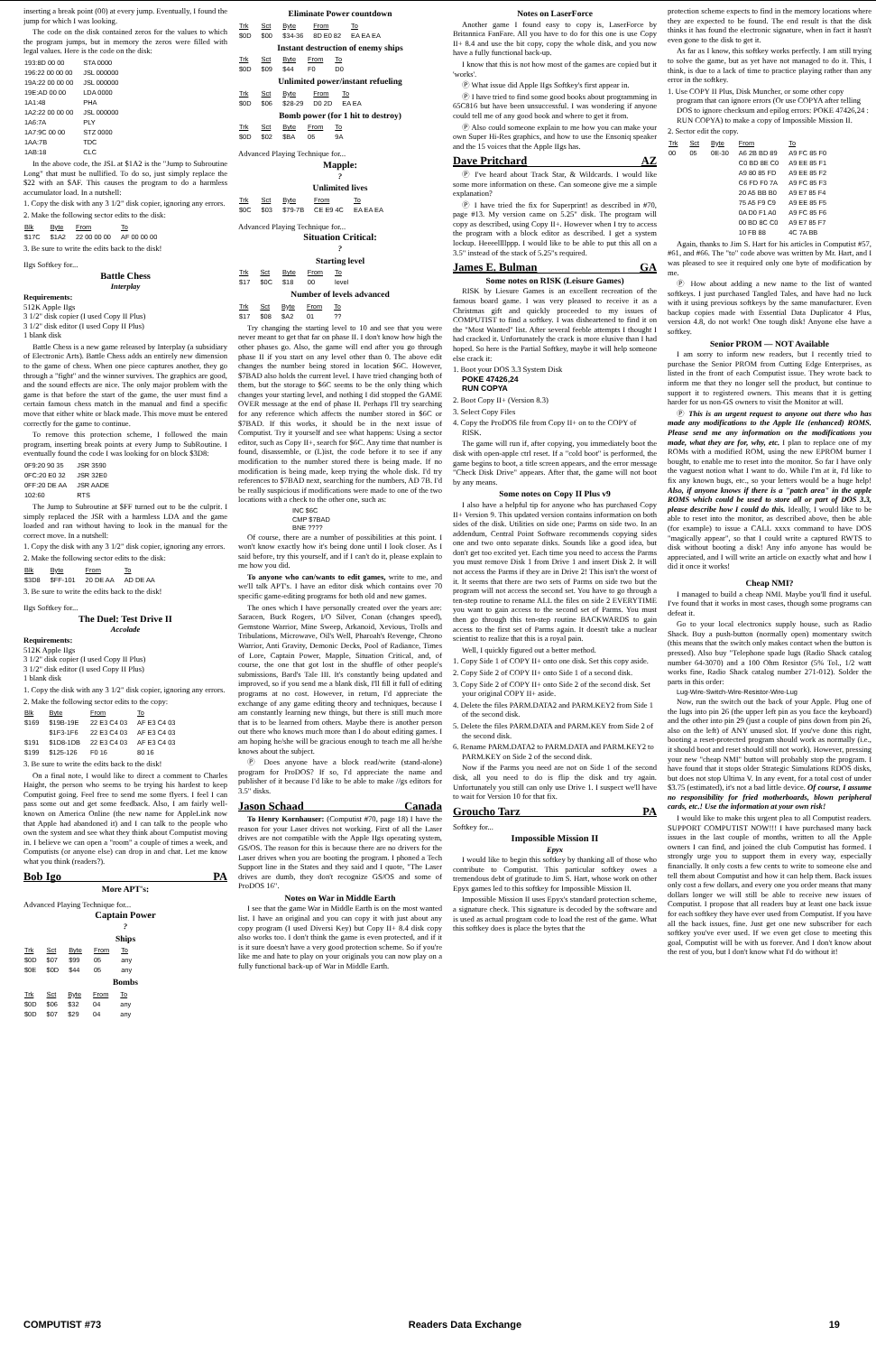inserting a break point (00) at every jump. Eventually, I found the jump for which I was looking.
The code on the disk contained zeros for the values to which the program jumps, but in memory the zeros were filled with legal values. Here is the code on the disk:
| 193:8D 00 00 | STA 0000 |
| 196:22 00 00 00 | JSL 000000 |
| 19A:22 00 00 00 | JSL 000000 |
| 19E:AD 00 00 | LDA 0000 |
| 1A1:48 | PHA |
| 1A2:22 00 00 00 | JSL 000000 |
| 1A6:7A | PLY |
| 1A7:9C 00 00 | STZ 0000 |
| 1AA:7B | TDC |
| 1AB:18 | CLC |
In the above code, the JSL at $1A2 is the "Jump to Subroutine Long" that must be nullified. To do so, just simply replace the $22 with an $AF. This causes the program to do a harmless accumulator load. In a nutshell:
1. Copy the disk with any 3 1/2" disk copier, ignoring any errors.
2. Make the following sector edits to the disk:
| Blk | Byte | From | To |
| --- | --- | --- | --- |
| $17C | $1A2 | 22 00 00 00 | AF 00 00 00 |
3. Be sure to write the edits back to the disk!
IIgs Softkey for...
Battle Chess
Interplay
Requirements:
512K Apple IIgs
3 1/2" disk copier (I used Copy II Plus)
3 1/2" disk editor (I used Copy II Plus)
1 blank disk
Battle Chess is a new game released by Interplay (a subsidiary of Electronic Arts). Battle Chess adds an entirely new dimension to the game of chess. When one piece captures another, they go through a "fight" and the winner survives. The graphics are good, and the sound effects are nice. The only major problem with the game is that before the start of the game, the user must find a certain famous chess match in the manual and find a specific move that either white or black made. This move must be entered correctly for the game to continue.
To remove this protection scheme, I followed the main program, inserting break points at every Jump to SubRoutine. I eventually found the code I was looking for on block $3D8:
| 0F9:20 90 35 | JSR 3590 |
| 0FC:20 E0 32 | JSR 32E0 |
| 0FF:20 DE AA | JSR AADE |
| 102:60 | RTS |
The Jump to Subroutine at $FF turned out to be the culprit. I simply replaced the JSR with a harmless LDA and the game loaded and ran without having to look in the manual for the correct move. In a nutshell:
1. Copy the disk with any 3 1/2" disk copier, ignoring any errors.
2. Make the following sector edits to the disk:
| Blk | Byte | From | To |
| --- | --- | --- | --- |
| $3D8 | $FF-101 | 20 DE AA | AD DE AA |
3. Be sure to write the edits back to the disk!
IIgs Softkey for...
The Duel: Test Drive II
Accolade
Requirements:
512K Apple IIgs
3 1/2" disk copier (I used Copy II Plus)
3 1/2" disk editor (I used Copy II Plus)
1 blank disk
1. Copy the disk with any 3 1/2" disk copier, ignoring any errors.
2. Make the following sector edits to the copy:
| Blk | Byte | From | To |
| --- | --- | --- | --- |
| $169 | $19B-19E | 22 E3 C4 03 | AF E3 C4 03 |
| | $1F3-1F6 | 22 E3 C4 03 | AF E3 C4 03 |
| $191 | $1D8-1DB | 22 E3 C4 03 | AF E3 C4 03 |
| $199 | $125-126 | F0 16 | 80 16 |
3. Be sure to write the edits back to the disk!
On a final note, I would like to direct a comment to Charles Haight, the person who seems to be trying his hardest to keep Computist going. Feel free to send me some flyers. I feel I can pass some out and get some feedback. Also, I am fairly well-known on America Online (the new name for AppleLink now that Apple had abandoned it) and I can talk to the people who own the system and see what they think about Computist moving in. I believe we can open a "room" a couple of times a week, and Computists (or anyone else) can drop in and chat. Let me know what you think (readers?).
Bob Igo PA
More APT's:
Advanced Playing Technique for...
Captain Power
?
Ships
| Trk | Sct | Byte | From | To |
| --- | --- | --- | --- | --- |
| $0D | $07 | $99 | 05 | any |
| $0E | $0D | $44 | 05 | any |
Bombs
| Trk | Sct | Byte | From | To |
| --- | --- | --- | --- | --- |
| $0D | $06 | $32 | 04 | any |
| $0D | $07 | $29 | 04 | any |
Eliminate Power countdown
| Trk | Sct | Byte | From | To |
| --- | --- | --- | --- | --- |
| $0D | $00 | $34-36 | 8D E0 82 | EA EA EA |
Instant destruction of enemy ships
| Trk | Sct | Byte | From | To |
| --- | --- | --- | --- | --- |
| $0D | $09 | $44 | F0 | D0 |
Unlimited power/instant refueling
| Trk | Sct | Byte | From | To |
| --- | --- | --- | --- | --- |
| $0D | $06 | $28-29 | D0 2D | EA EA |
Bomb power (for 1 hit to destroy)
| Trk | Sct | Byte | From | To |
| --- | --- | --- | --- | --- |
| $0D | $02 | $BA | 05 | 9A |
Advanced Playing Technique for...
Mapple:
?
Unlimited lives
| Trk | Sct | Byte | From | To |
| --- | --- | --- | --- | --- |
| $0C | $03 | $79-7B | CE E9 4C | EA EA EA |
Advanced Playing Technique for...
Situation Critical:
?
Starting level
| Trk | Sct | Byte | From | To |
| --- | --- | --- | --- | --- |
| $17 | $0C | $18 | 00 | level |
Number of levels advanced
| Trk | Sct | Byte | From | To |
| --- | --- | --- | --- | --- |
| $17 | $08 | $A2 | 01 | ?? |
Try changing the starting level to 10 and see that you were never meant to get that far on phase II. I don't know how high the other phases go. Also, the game will end after you go through phase II if you start on any level other than 0. The above edit changes the number being stored in location $6C. However, $7BAD also holds the current level. I have tried changing both of them, but the storage to $6C seems to be the only thing which changes your starting level, and nothing I did stopped the GAME OVER message at the end of phase II. Perhaps I'll try searching for any reference which affects the number stored in $6C or $7BAD. If this works, it should be in the next issue of Computist. Try it yourself and see what happens: Using a sector editor, such as Copy II+, search for $6C. Any time that number is found, disassemble, or (L)ist, the code before it to see if any modification to the number stored there is being made. If no modification is being made, keep trying the whole disk. I'd try references to $7BAD next, searching for the numbers, AD 7B. I'd be really suspicious if modifications were made to one of the two locations with a check to the other one, such as:
INC $6C
CMP $7BAD
BNE ????
Of course, there are a number of possibilities at this point. I won't know exactly how it's being done until I look closer. As I said before, try this yourself, and if I can't do it, please explain to me how you did.
To anyone who can/wants to edit games, write to me, and we'll talk APT's. I have an editor disk which contains over 70 specific game-editing programs for both old and new games.
The ones which I have personally created over the years are: Saracen, Buck Rogers, I/O Silver, Conan (changes speed), Gemstone Warrior, Mine Sweep, Arkanoid, Xevious, Trolls and Tribulations, Microwave, Oil's Well, Pharoah's Revenge, Chrono Warrior, Anti Gravity, Demonic Decks, Pool of Radiance, Times of Lore, Captain Power, Mapple, Situation Critical, and, of course, the one that got lost in the shuffle of other people's submissions, Bard's Tale III. It's constantly being updated and improved, so if you send me a blank disk, I'll fill it full of editing programs at no cost. However, in return, I'd appreciate the exchange of any game editing theory and techniques, because I am constantly learning new things, but there is still much more that is to be learned from others. Maybe there is another person out there who knows much more than I do about editing games. I am hoping he/she will be gracious enough to teach me all he/she knows about the subject.
Ⓟ Does anyone have a block read/write (stand-alone) program for ProDOS? If so, I'd appreciate the name and publisher of it because I'd like to be able to make //gs editors for 3.5" disks.
Jason Schaad Canada
To Henry Kornhauser: (Computist #70, page 18) I have the reason for your Laser drives not working. First of all the Laser drives are not compatible with the Apple IIgs operating system, GS/OS. The reason for this is because there are no drivers for the Laser drives when you are booting the program. I phoned a Tech Support line in the States and they said and I quote, "The Laser drives are dumb, they don't recognize GS/OS and some of ProDOS 16".
Notes on War in Middle Earth
I see that the game War in Middle Earth is on the most wanted list. I have an original and you can copy it with just about any copy program (I used Diversi Key) but Copy II+ 8.4 disk copy also works too. I don't think the game is even protected, and if it is it sure doesn't have a very good protection scheme. So if you're like me and hate to play on your originals you can now play on a fully functional back-up of War in Middle Earth.
Notes on LaserForce
Another game I found easy to copy is, LaserForce by Britannica FanFare. All you have to do for this one is use Copy II+ 8.4 and use the bit copy, copy the whole disk, and you now have a fully functional back-up.
I know that this is not how most of the games are copied but it 'works'.
Ⓟ What issue did Apple IIgs Softkey's first appear in.
Ⓟ I have tried to find some good books about programming in 65C816 but have been unsuccessful. I was wondering if anyone could tell me of any good book and where to get it from.
Ⓟ Also could someone explain to me how you can make your own Super Hi-Res graphics, and how to use the Ensoniq speaker and the 15 voices that the Apple IIgs has.
Dave Pritchard AZ
Ⓟ I've heard about Track Star, & Wildcards. I would like some more information on these. Can someone give me a simple explanation?
Ⓟ I have tried the fix for Superprint! as described in #70, page #13. My version came on 5.25" disk. The program will copy as described, using Copy II+. However when I try to access the program with a block editor as described. I get a system lockup. Heeeellllppp. I would like to be able to put this all on a 3.5" instead of the stack of 5.25"s required.
James E. Bulman GA
Some notes on RISK (Leisure Games)
RISK by Liesure Games is an excellent recreation of the famous board game. I was very pleased to receive it as a Christmas gift and quickly proceeded to my issues of COMPUTIST to find a softkey. I was disheartened to find it on the "Most Wanted" list. After several feeble attempts I thought I had cracked it. Unfortunately the crack is more elusive than I had hoped. So here is the Partial Softkey, maybe it will help someone else crack it:
1. Boot your DOS 3.3 System Disk
POKE 47426,24
RUN COPYA
2. Boot Copy II+ (Version 8.3)
3. Select Copy Files
4. Copy the ProDOS file from Copy II+ on to the COPY of RISK.
The game will run if, after copying, you immediately boot the disk with open-apple ctrl reset. If a "cold boot" is performed, the game begins to boot, a title screen appears, and the error message "Check Disk Drive" appears. After that, the game will not boot by any means.
Some notes on Copy II Plus v9
I also have a helpful tip for anyone who has purchased Copy II+ Version 9. This updated version contains information on both sides of the disk. Utilities on side one; Parms on side two. In an addendum, Central Point Software recommends copying sides one and two onto separate disks. Sounds like a good idea, but don't get too excited yet. Each time you need to access the Parms you must remove Disk 1 from Drive 1 and insert Disk 2. It will not access the Parms if they are in Drive 2! This isn't the worst of it. It seems that there are two sets of Parms on side two but the program will not access the second set. You have to go through a ten-step routine to rename ALL the files on side 2 EVERYTIME you want to gain access to the second set of Parms. You must then go through this ten-step routine BACKWARDS to gain access to the first set of Parms again. It doesn't take a nuclear scientist to realize that this is a royal pain.
Well, I quickly figured out a better method.
1. Copy Side 1 of COPY II+ onto one disk. Set this copy aside.
2. Copy Side 2 of COPY II+ onto Side 1 of a second disk.
3. Copy Side 2 of COPY II+ onto Side 2 of the second disk. Set your original COPY II+ aside.
4. Delete the files PARM.DATA2 and PARM.KEY2 from Side 1 of the second disk.
5. Delete the files PARM.DATA and PARM.KEY from Side 2 of the second disk.
6. Rename PARM.DATA2 to PARM.DATA and PARM.KEY2 to PARM.KEY on Side 2 of the second disk.
Now if the Parms you need are not on Side 1 of the second disk, all you need to do is flip the disk and try again. Unfortunately you still can only use Drive 1. I suspect we'll have to wait for Version 10 for that fix.
Groucho Tarz PA
Softkey for...
Impossible Mission II
Epyx
I would like to begin this softkey by thanking all of those who contribute to Computist. This particular softkey owes a tremendous debt of gratitude to Jim S. Hart, whose work on other Epyx games led to this softkey for Impossible Mission II.
Impossible Mission II uses Epyx's standard protection scheme, a signature check. This signature is decoded by the software and is used as actual program code to load the rest of the game. What this softkey does is place the bytes that the
protection scheme expects to find in the memory locations where they are expected to be found. The end result is that the disk thinks it has found the electronic signature, when in fact it hasn't even gone to the disk to get it.
As far as I know, this softkey works perfectly. I am still trying to solve the game, but as yet have not managed to do it. This, I think, is due to a lack of time to practice playing rather than any error in the softkey.
1. Use COPY II Plus, Disk Muncher, or some other copy program that can ignore errors (Or use COPYA after telling DOS to ignore checksum and epilog errors: POKE 47426,24 : RUN COPYA) to make a copy of Impossible Mission II.
2. Sector edit the copy.
| Trk | Sct | Byte | From | To |
| --- | --- | --- | --- | --- |
| 00 | 05 | 0E-30 | A6 2B BD 89 | A9 FC 85 F0 |
| | | | C0 BD 8E C0 | A9 EE 85 F1 |
| | | | A9 80 85 FD | A9 EE 85 F2 |
| | | | C6 FD F0 7A | A9 FC 85 F3 |
| | | | 20 A5 BB B0 | A9 E7 85 F4 |
| | | | 75 A5 F9 C9 | A9 EE 85 F5 |
| | | | 0A D0 F1 A0 | A9 FC 85 F6 |
| | | | 00 BD 8C C0 | A9 E7 85 F7 |
| | | | 10 FB 88 | 4C 7A BB |
Again, thanks to Jim S. Hart for his articles in Computist #57, #61, and #66. The "to" code above was written by Mr. Hart, and I was pleased to see it required only one byte of modification by me.
Ⓟ How about adding a new name to the list of wanted softkeys. I just purchased Tangled Tales, and have had no luck with it using previous softkeys by the same manufacturer. Even backup copies made with Essential Data Duplicator 4 Plus, version 4.8, do not work! One tough disk! Anyone else have a softkey.
Senior PROM — NOT Available
I am sorry to inform new readers, but I recently tried to purchase the Senior PROM from Cutting Edge Enterprises, as listed in the front of each Computist issue. They wrote back to inform me that they no longer sell the product, but continue to support it to registered owners. This means that it is getting harder for us non-GS owners to visit the Monitor at will.
Ⓟ This is an urgent request to anyone out there who has made any modifications to the Apple IIe (enhanced) ROMS. Please send me any information on the modifications you made, what they are for, why, etc. I plan to replace one of my ROMs with a modified ROM, using the new EPROM burner I bought, to enable me to reset into the monitor. So far I have only the vaguest notion what I want to do. While I'm at it, I'd like to fix any known bugs, etc., so your letters would be a huge help! Also, if anyone knows if there is a "patch area" in the apple ROMS which could be used to store all or part of DOS 3.3, please describe how I could do this. Ideally, I would like to be able to reset into the monitor, as described above, then be able (for example) to issue a CALL xxxx command to have DOS "magically appear", so that I could write a captured RWTS to disk without booting a disk! Any info anyone has would be appreciated, and I will write an article on exactly what and how I did it once it works!
Cheap NMI?
I managed to build a cheap NMI. Maybe you'll find it useful. I've found that it works in most cases, though some programs can defeat it.
Go to your local electronics supply house, such as Radio Shack. Buy a push-button (normally open) momentary switch (this means that the switch only makes contact when the button is pressed). Also buy "Telephone spade lugs (Radio Shack catalog number 64-3070) and a 100 Ohm Resistor (5% Tol., 1/2 watt works fine, Radio Shack catalog number 271-012). Solder the parts in this order:
Lug-Wire-Switch-Wire-Resistor-Wire-Lug
Now, run the switch out the back of your Apple. Plug one of the lugs into pin 26 (the upper left pin as you face the keyboard) and the other into pin 29 (just a couple of pins down from pin 26, also on the left) of ANY unused slot. If you've done this right, booting a reset-protected program should work as normally (i.e., it should boot and reset should still not work). However, pressing your new "cheap NMI" button will probably stop the program. I have found that it stops older Strategic Simulations RDOS disks, but does not stop Ultima V. In any event, for a total cost of under $3.75 (estimated), it's not a bad little device. Of course, I assume no responsibility for fried motherboards, blown peripheral cards, etc.! Use the information at your own risk!
I would like to make this urgent plea to all Computist readers. SUPPORT COMPUTIST NOW!!! I have purchased many back issues in the last couple of months, written to all the Apple owners I can find, and joined the club Computist has formed. I strongly urge you to support them in every way, especially financially. It only costs a few cents to write to someone else and tell them about Computist and how it can help them. Back issues only cost a few dollars, and every one you order means that many dollars longer we will still be able to receive new issues of Computist. I propose that all readers buy at least one back issue for each softkey they have ever used from Computist. If you have all the back issues, fine. Just get one new subscriber for each softkey you've ever used. If we even get close to meeting this goal, Computist will be with us forever. And I don't know about the rest of you, but I don't know what I'd do without it!
COMPUTIST #73 Readers Data Exchange 19